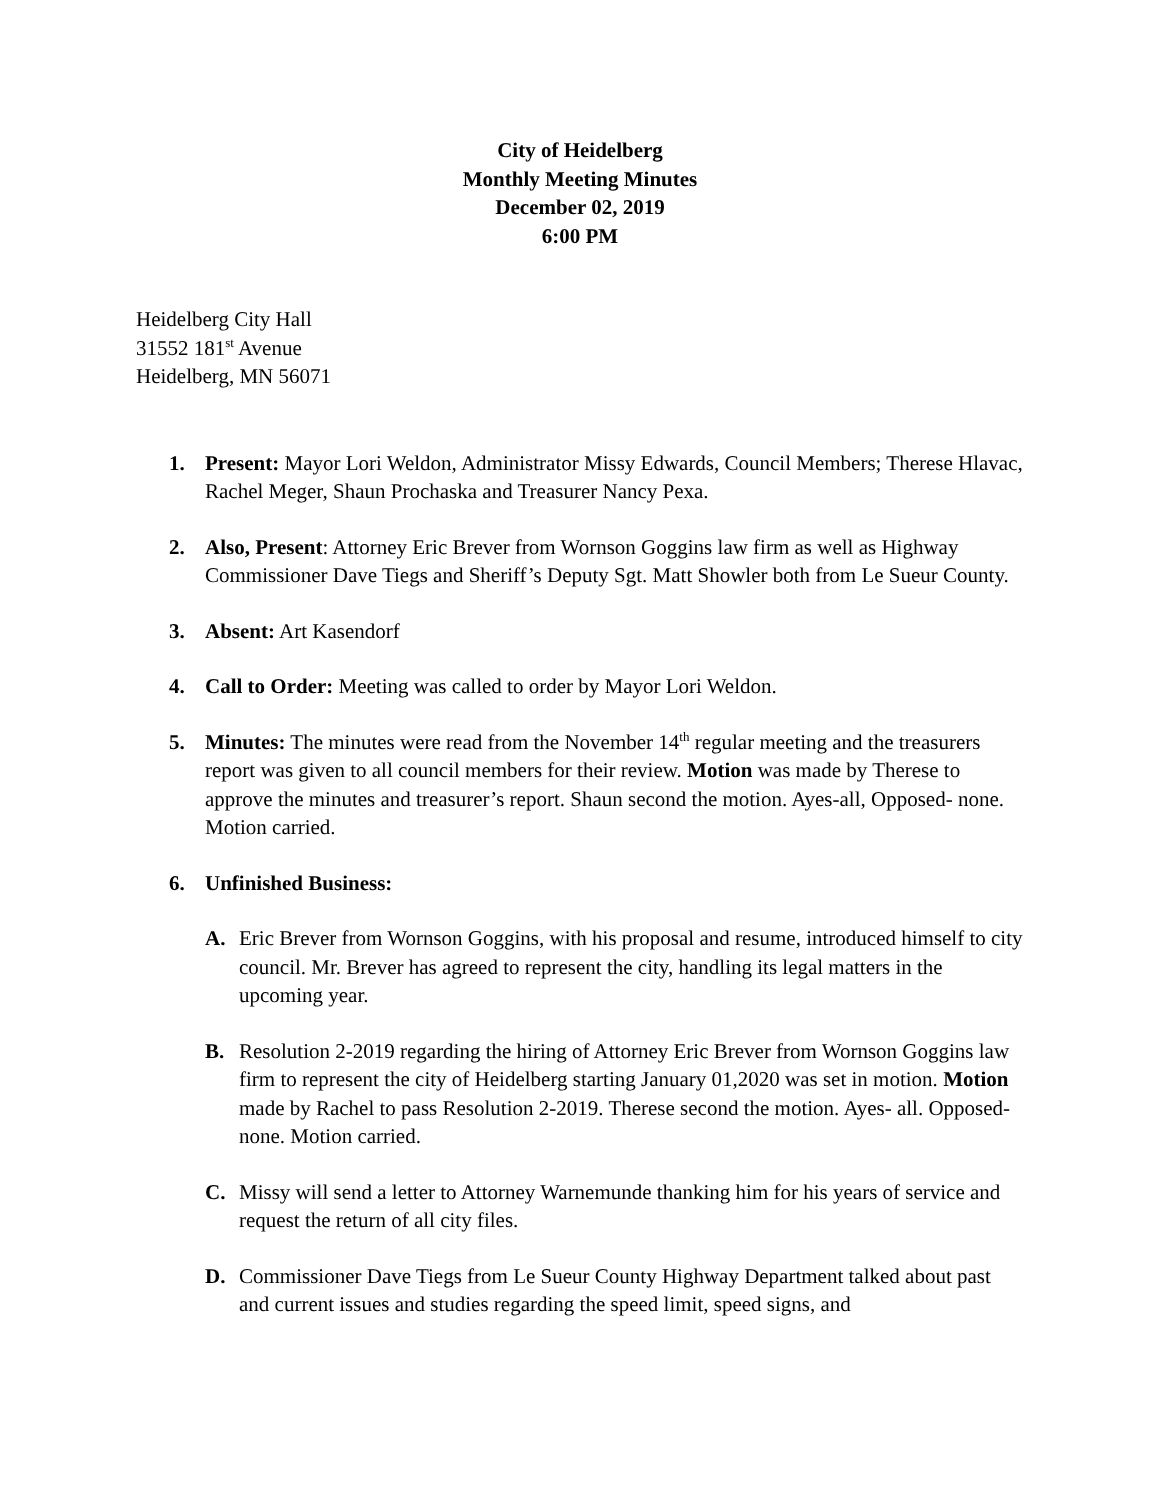City of Heidelberg
Monthly Meeting Minutes
December 02, 2019
6:00 PM
Heidelberg City Hall
31552 181<sup>st</sup> Avenue
Heidelberg, MN 56071
1. Present: Mayor Lori Weldon, Administrator Missy Edwards, Council Members; Therese Hlavac, Rachel Meger, Shaun Prochaska and Treasurer Nancy Pexa.
2. Also, Present: Attorney Eric Brever from Wornson Goggins law firm as well as Highway Commissioner Dave Tiegs and Sheriff’s Deputy Sgt. Matt Showler both from Le Sueur County.
3. Absent: Art Kasendorf
4. Call to Order: Meeting was called to order by Mayor Lori Weldon.
5. Minutes: The minutes were read from the November 14<sup>th</sup> regular meeting and the treasurers report was given to all council members for their review. Motion was made by Therese to approve the minutes and treasurer’s report. Shaun second the motion. Ayes-all, Opposed- none. Motion carried.
6. Unfinished Business:
A. Eric Brever from Wornson Goggins, with his proposal and resume, introduced himself to city council. Mr. Brever has agreed to represent the city, handling its legal matters in the upcoming year.
B. Resolution 2-2019 regarding the hiring of Attorney Eric Brever from Wornson Goggins law firm to represent the city of Heidelberg starting January 01,2020 was set in motion. Motion made by Rachel to pass Resolution 2-2019. Therese second the motion. Ayes- all. Opposed- none. Motion carried.
C. Missy will send a letter to Attorney Warnemunde thanking him for his years of service and request the return of all city files.
D. Commissioner Dave Tiegs from Le Sueur County Highway Department talked about past and current issues and studies regarding the speed limit, speed signs, and